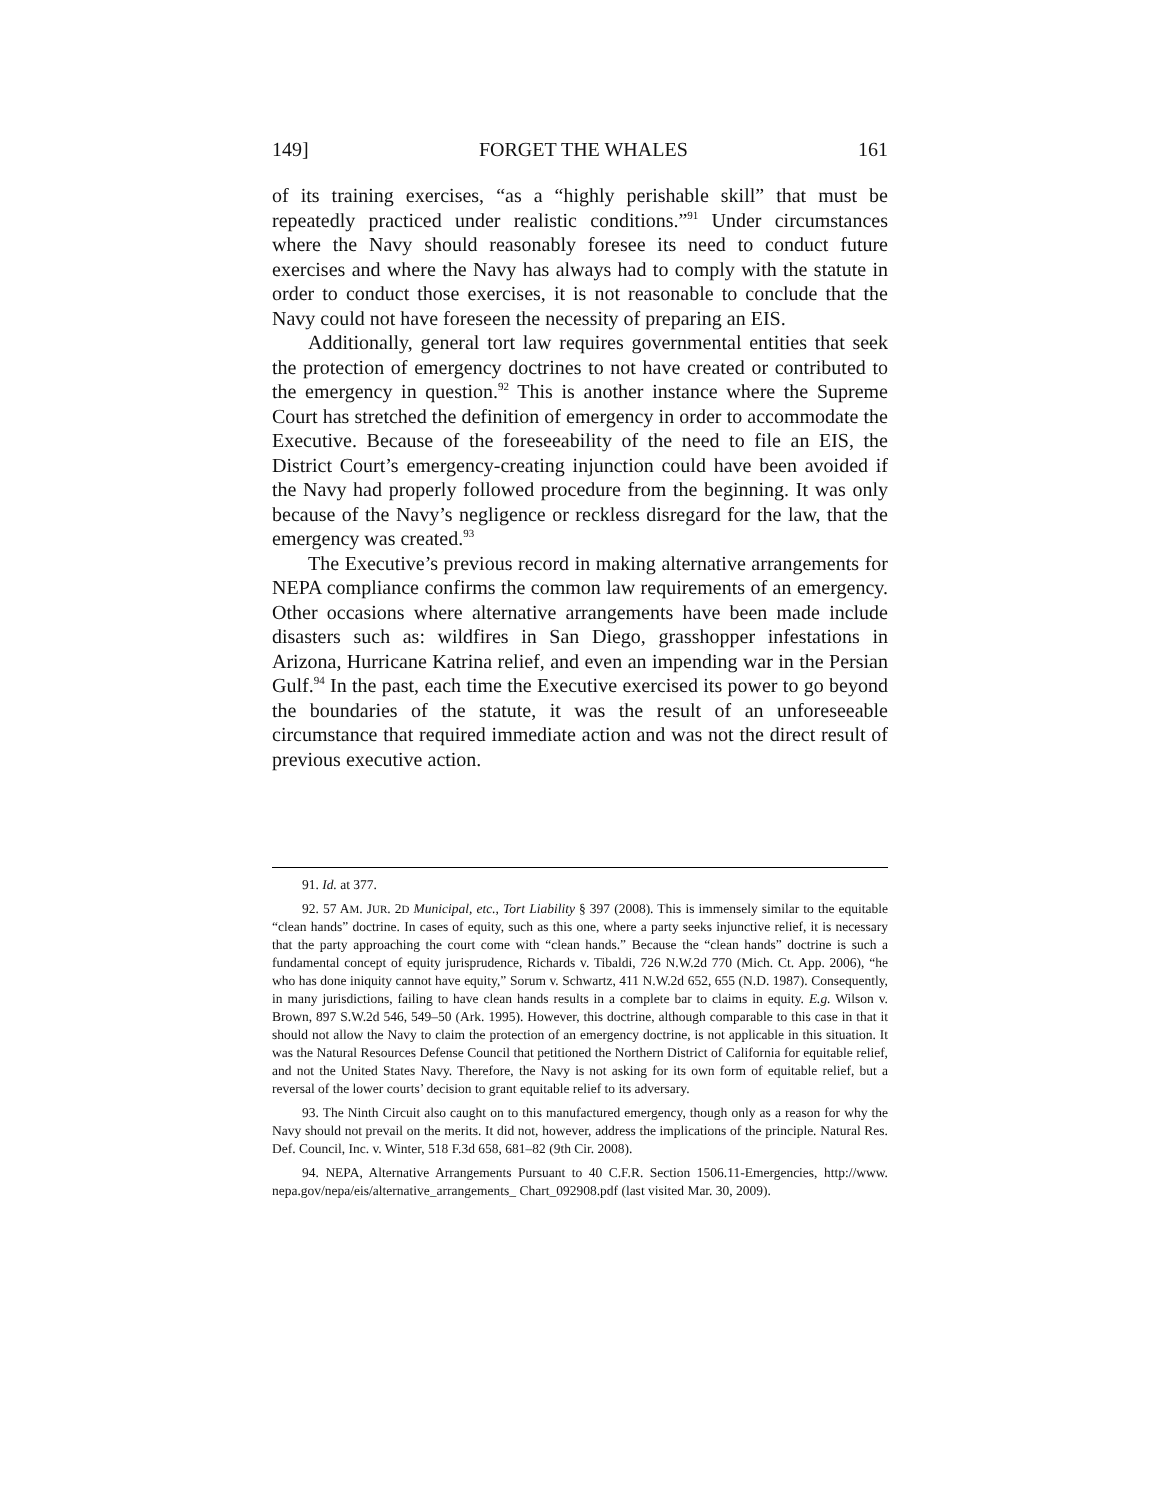149] FORGET THE WHALES 161
of its training exercises, “as a “highly perishable skill” that must be repeatedly practiced under realistic conditions.”<sup>91</sup> Under circumstances where the Navy should reasonably foresee its need to conduct future exercises and where the Navy has always had to comply with the statute in order to conduct those exercises, it is not reasonable to conclude that the Navy could not have foreseen the necessity of preparing an EIS.
Additionally, general tort law requires governmental entities that seek the protection of emergency doctrines to not have created or contributed to the emergency in question.<sup>92</sup> This is another instance where the Supreme Court has stretched the definition of emergency in order to accommodate the Executive. Because of the foreseeability of the need to file an EIS, the District Court’s emergency-creating injunction could have been avoided if the Navy had properly followed procedure from the beginning. It was only because of the Navy’s negligence or reckless disregard for the law, that the emergency was created.<sup>93</sup>
The Executive’s previous record in making alternative arrangements for NEPA compliance confirms the common law requirements of an emergency. Other occasions where alternative arrangements have been made include disasters such as: wildfires in San Diego, grasshopper infestations in Arizona, Hurricane Katrina relief, and even an impending war in the Persian Gulf.<sup>94</sup> In the past, each time the Executive exercised its power to go beyond the boundaries of the statute, it was the result of an unforeseeable circumstance that required immediate action and was not the direct result of previous executive action.
91. Id. at 377.
92. 57 AM. JUR. 2D Municipal, etc., Tort Liability § 397 (2008). This is immensely similar to the equitable “clean hands” doctrine. In cases of equity, such as this one, where a party seeks injunctive relief, it is necessary that the party approaching the court come with “clean hands.” Because the “clean hands” doctrine is such a fundamental concept of equity jurisprudence, Richards v. Tibaldi, 726 N.W.2d 770 (Mich. Ct. App. 2006), “he who has done iniquity cannot have equity,” Sorum v. Schwartz, 411 N.W.2d 652, 655 (N.D. 1987). Consequently, in many jurisdictions, failing to have clean hands results in a complete bar to claims in equity. E.g. Wilson v. Brown, 897 S.W.2d 546, 549–50 (Ark. 1995). However, this doctrine, although comparable to this case in that it should not allow the Navy to claim the protection of an emergency doctrine, is not applicable in this situation. It was the Natural Resources Defense Council that petitioned the Northern District of California for equitable relief, and not the United States Navy. Therefore, the Navy is not asking for its own form of equitable relief, but a reversal of the lower courts’ decision to grant equitable relief to its adversary.
93. The Ninth Circuit also caught on to this manufactured emergency, though only as a reason for why the Navy should not prevail on the merits. It did not, however, address the implications of the principle. Natural Res. Def. Council, Inc. v. Winter, 518 F.3d 658, 681–82 (9th Cir. 2008).
94. NEPA, Alternative Arrangements Pursuant to 40 C.F.R. Section 1506.11-Emergencies, http://www. nepa.gov/nepa/eis/alternative_arrangements_ Chart_092908.pdf (last visited Mar. 30, 2009).